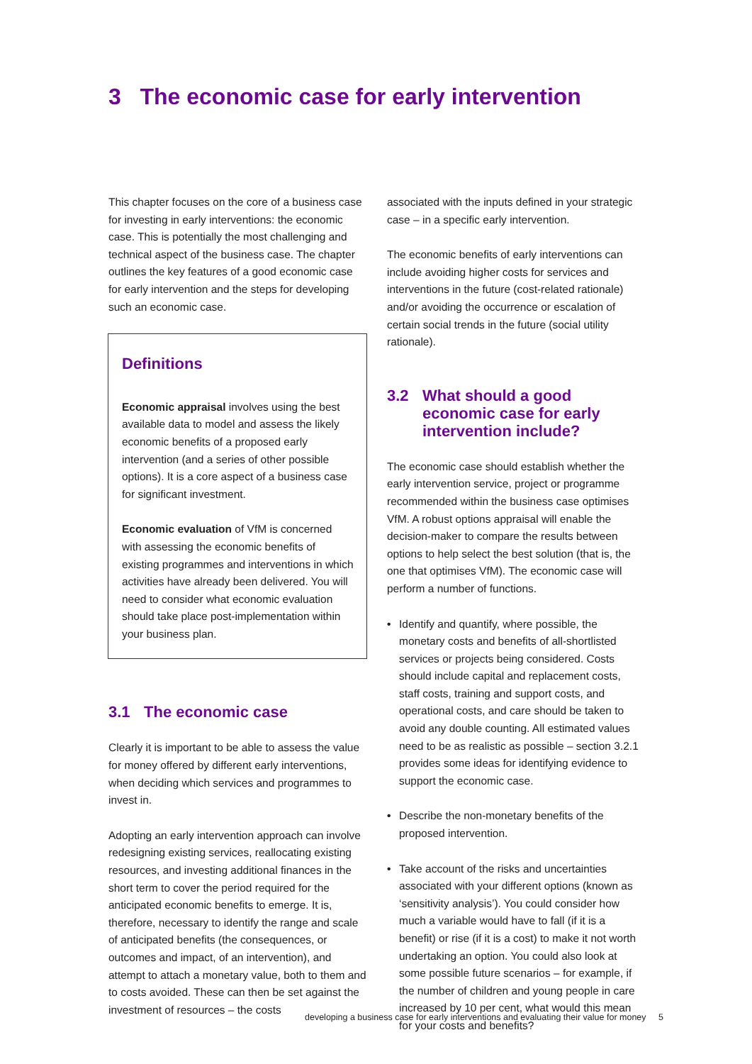3 The economic case for early intervention
This chapter focuses on the core of a business case for investing in early interventions: the economic case. This is potentially the most challenging and technical aspect of the business case. The chapter outlines the key features of a good economic case for early intervention and the steps for developing such an economic case.
Definitions
Economic appraisal involves using the best available data to model and assess the likely economic benefits of a proposed early intervention (and a series of other possible options). It is a core aspect of a business case for significant investment.
Economic evaluation of VfM is concerned with assessing the economic benefits of existing programmes and interventions in which activities have already been delivered. You will need to consider what economic evaluation should take place post-implementation within your business plan.
3.1 The economic case
Clearly it is important to be able to assess the value for money offered by different early interventions, when deciding which services and programmes to invest in.
Adopting an early intervention approach can involve redesigning existing services, reallocating existing resources, and investing additional finances in the short term to cover the period required for the anticipated economic benefits to emerge. It is, therefore, necessary to identify the range and scale of anticipated benefits (the consequences, or outcomes and impact, of an intervention), and attempt to attach a monetary value, both to them and to costs avoided. These can then be set against the investment of resources – the costs
associated with the inputs defined in your strategic case – in a specific early intervention.
The economic benefits of early interventions can include avoiding higher costs for services and interventions in the future (cost-related rationale) and/or avoiding the occurrence or escalation of certain social trends in the future (social utility rationale).
3.2 What should a good economic case for early intervention include?
The economic case should establish whether the early intervention service, project or programme recommended within the business case optimises VfM. A robust options appraisal will enable the decision-maker to compare the results between options to help select the best solution (that is, the one that optimises VfM). The economic case will perform a number of functions.
• Identify and quantify, where possible, the monetary costs and benefits of all-shortlisted services or projects being considered. Costs should include capital and replacement costs, staff costs, training and support costs, and operational costs, and care should be taken to avoid any double counting. All estimated values need to be as realistic as possible – section 3.2.1 provides some ideas for identifying evidence to support the economic case.
• Describe the non-monetary benefits of the proposed intervention.
• Take account of the risks and uncertainties associated with your different options (known as ‘sensitivity analysis’). You could consider how much a variable would have to fall (if it is a benefit) or rise (if it is a cost) to make it not worth undertaking an option. You could also look at some possible future scenarios – for example, if the number of children and young people in care increased by 10 per cent, what would this mean for your costs and benefits?
developing a business case for early interventions and evaluating their value for money 5